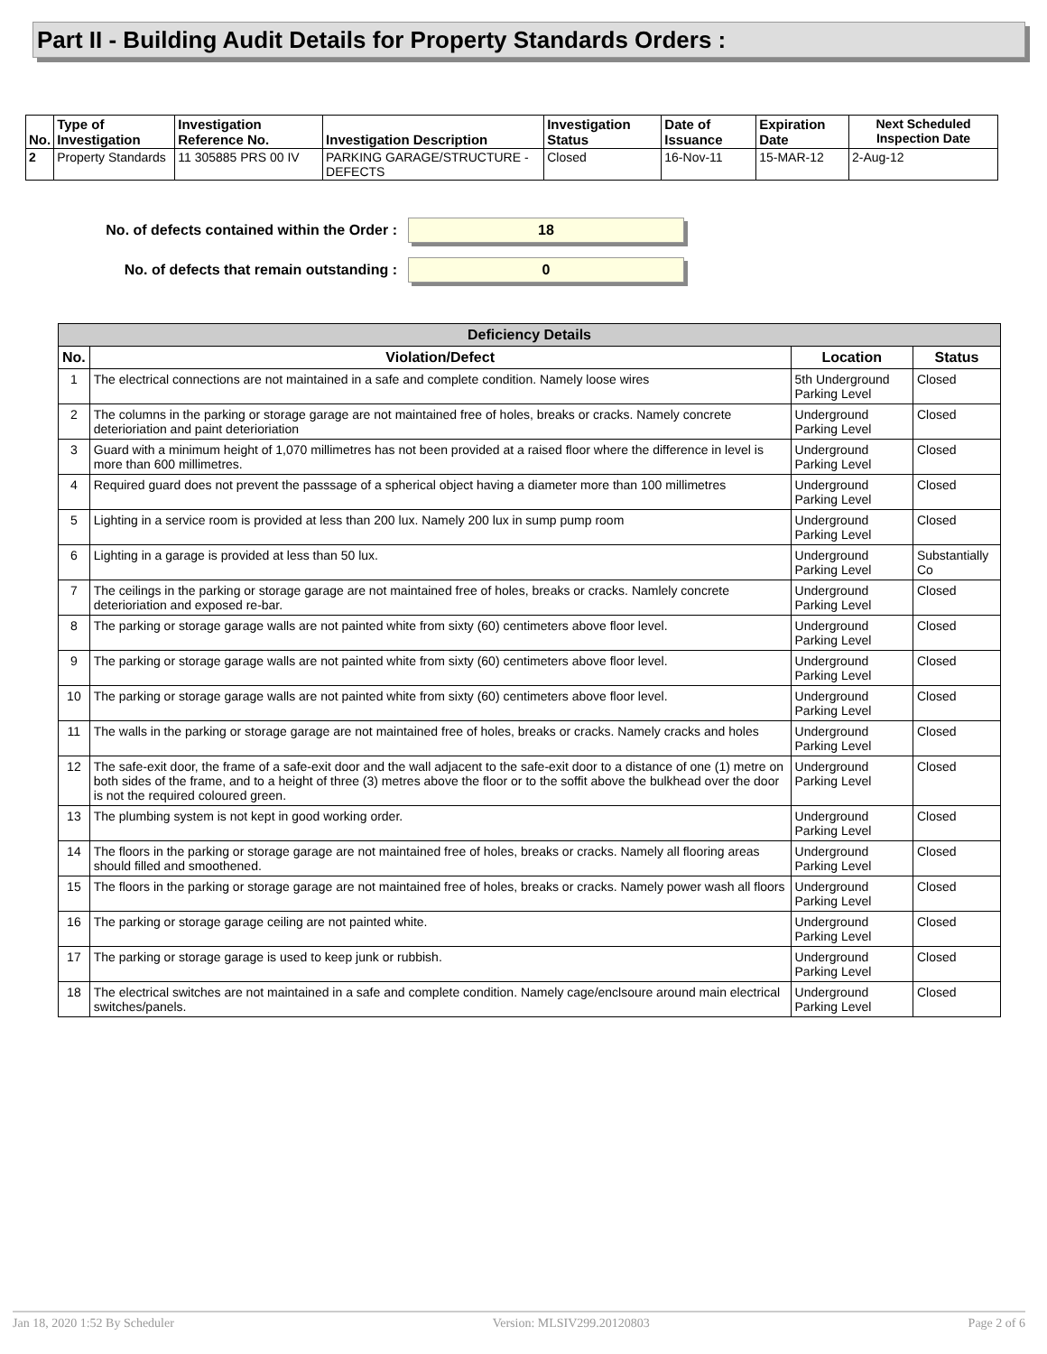Part II - Building Audit Details for Property Standards Orders :
| No. | Type of Investigation | Investigation Reference No. | Investigation Description | Investigation Status | Date of Issuance | Expiration Date | Next Scheduled Inspection Date |
| --- | --- | --- | --- | --- | --- | --- | --- |
| 2 | Property Standards | 11 305885 PRS 00 IV | PARKING GARAGE/STRUCTURE - DEFECTS | Closed | 16-Nov-11 | 15-MAR-12 | 2-Aug-12 |
No. of defects contained within the Order :
18
No. of defects that remain outstanding :
0
| Deficiency Details | | | |
| --- | --- | --- | --- |
| No. | Violation/Defect | Location | Status |
| 1 | The electrical connections are not maintained in a safe and complete condition. Namely loose wires | 5th Underground Parking Level | Closed |
| 2 | The columns in the parking or storage garage are not maintained free of holes, breaks or cracks. Namely concrete deterioriation and paint deterioriation | Underground Parking Level | Closed |
| 3 | Guard with a minimum height of 1,070 millimetres has not been provided at a raised floor where the difference in level is more than 600 millimetres. | Underground Parking Level | Closed |
| 4 | Required guard does not prevent the passsage of a spherical object having a diameter more than 100 millimetres | Underground Parking Level | Closed |
| 5 | Lighting in a service room is provided at less than 200 lux. Namely 200 lux in sump pump room | Underground Parking Level | Closed |
| 6 | Lighting in a garage is provided at less than 50 lux. | Underground Parking Level | Substantially Co |
| 7 | The ceilings in the parking or storage garage are not maintained free of holes, breaks or cracks. Namlely concrete deterioriation and exposed re-bar. | Underground Parking Level | Closed |
| 8 | The parking or storage garage walls are not painted white from sixty (60) centimeters above floor level. | Underground Parking Level | Closed |
| 9 | The parking or storage garage walls are not painted white from sixty (60) centimeters above floor level. | Underground Parking Level | Closed |
| 10 | The parking or storage garage walls are not painted white from sixty (60) centimeters above floor level. | Underground Parking Level | Closed |
| 11 | The walls in the parking or storage garage are not maintained free of holes, breaks or cracks. Namely cracks and holes | Underground Parking Level | Closed |
| 12 | The safe-exit door, the frame of a safe-exit door and the wall adjacent to the safe-exit door to a distance of one (1) metre on both sides of the frame, and to a height of three (3) metres above the floor or to the soffit above the bulkhead over the door is not the required coloured green. | Underground Parking Level | Closed |
| 13 | The plumbing system is not kept in good working order. | Underground Parking Level | Closed |
| 14 | The floors in the parking or storage garage are not maintained free of holes, breaks or cracks. Namely all flooring areas should filled and smoothened. | Underground Parking Level | Closed |
| 15 | The floors in the parking or storage garage are not maintained free of holes, breaks or cracks. Namely power wash all floors | Underground Parking Level | Closed |
| 16 | The parking or storage garage ceiling are not painted white. | Underground Parking Level | Closed |
| 17 | The parking or storage garage is used to keep junk or rubbish. | Underground Parking Level | Closed |
| 18 | The electrical switches are not maintained in a safe and complete condition. Namely cage/enclsoure around main electrical switches/panels. | Underground Parking Level | Closed |
Jan 18, 2020 1:52 By Scheduler Version: MLSIV299.20120803 Page 2 of 6